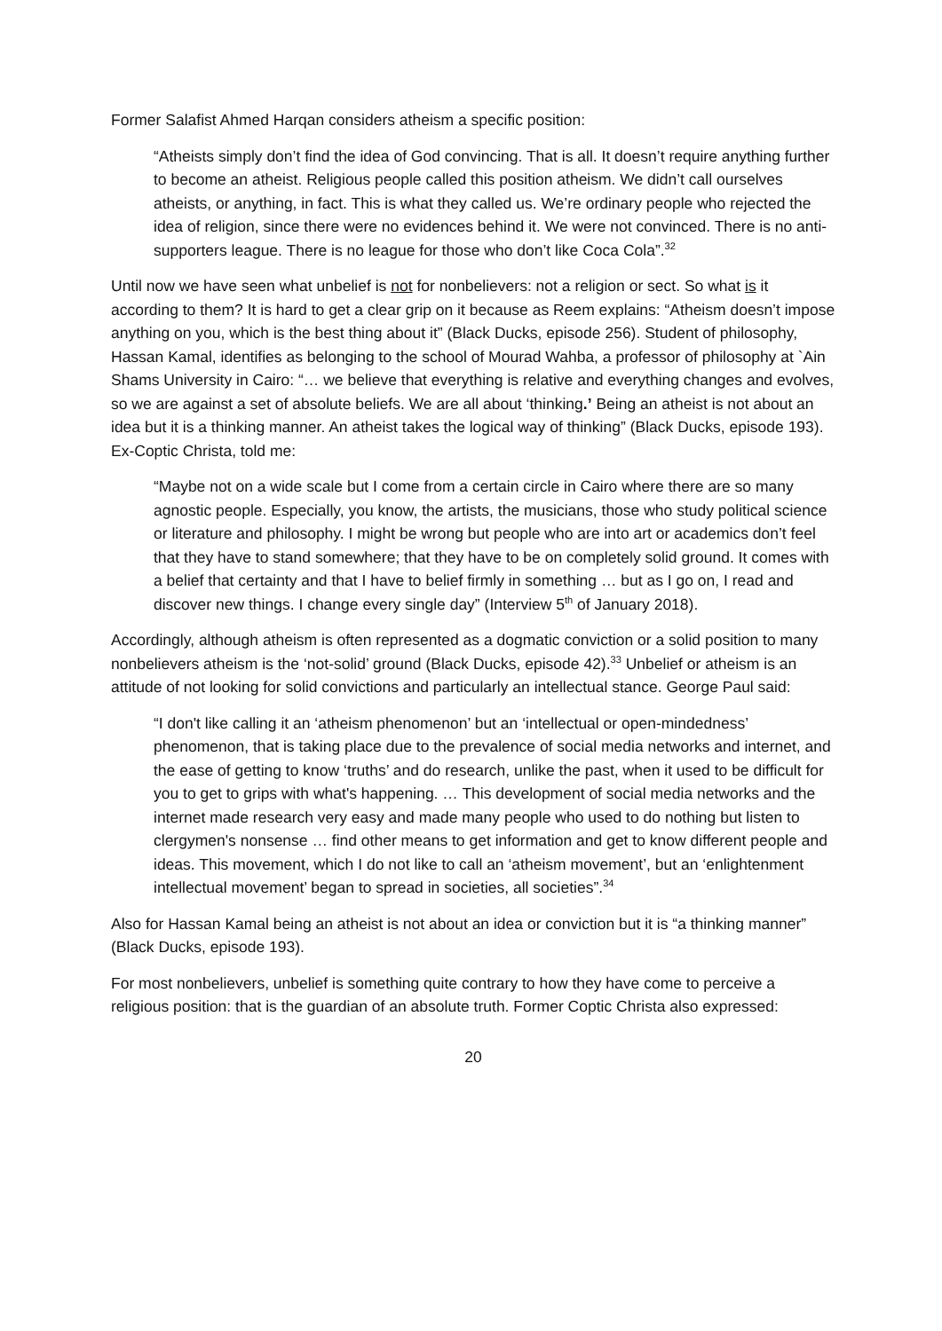Former Salafist Ahmed Harqan considers atheism a specific position:
“Atheists simply don’t find the idea of God convincing. That is all. It doesn’t require anything further to become an atheist. Religious people called this position atheism. We didn’t call ourselves atheists, or anything, in fact. This is what they called us. We’re ordinary people who rejected the idea of religion, since there were no evidences behind it. We were not convinced. There is no anti-supporters league. There is no league for those who don’t like Coca Cola”.<sup>32</sup>
Until now we have seen what unbelief is not for nonbelievers: not a religion or sect. So what is it according to them? It is hard to get a clear grip on it because as Reem explains: “Atheism doesn’t impose anything on you, which is the best thing about it” (Black Ducks, episode 256). Student of philosophy, Hassan Kamal, identifies as belonging to the school of Mourad Wahba, a professor of philosophy at `Ain Shams University in Cairo: “… we believe that everything is relative and everything changes and evolves, so we are against a set of absolute beliefs. We are all about ‘thinking.’ Being an atheist is not about an idea but it is a thinking manner. An atheist takes the logical way of thinking” (Black Ducks, episode 193). Ex-Coptic Christa, told me:
“Maybe not on a wide scale but I come from a certain circle in Cairo where there are so many agnostic people. Especially, you know, the artists, the musicians, those who study political science or literature and philosophy. I might be wrong but people who are into art or academics don’t feel that they have to stand somewhere; that they have to be on completely solid ground. It comes with a belief that certainty and that I have to belief firmly in something … but as I go on, I read and discover new things. I change every single day” (Interview 5<sup>th</sup> of January 2018).
Accordingly, although atheism is often represented as a dogmatic conviction or a solid position to many nonbelievers atheism is the ‘not-solid’ ground (Black Ducks, episode 42).<sup>33</sup> Unbelief or atheism is an attitude of not looking for solid convictions and particularly an intellectual stance. George Paul said:
“I don't like calling it an ‘atheism phenomenon’ but an ‘intellectual or open-mindedness’ phenomenon, that is taking place due to the prevalence of social media networks and internet, and the ease of getting to know ‘truths’ and do research, unlike the past, when it used to be difficult for you to get to grips with what's happening. … This development of social media networks and the internet made research very easy and made many people who used to do nothing but listen to clergymen's nonsense … find other means to get information and get to know different people and ideas. This movement, which I do not like to call an ‘atheism movement’, but an ‘enlightenment intellectual movement’ began to spread in societies, all societies”.<sup>34</sup>
Also for Hassan Kamal being an atheist is not about an idea or conviction but it is “a thinking manner” (Black Ducks, episode 193).
For most nonbelievers, unbelief is something quite contrary to how they have come to perceive a religious position: that is the guardian of an absolute truth. Former Coptic Christa also expressed:
20